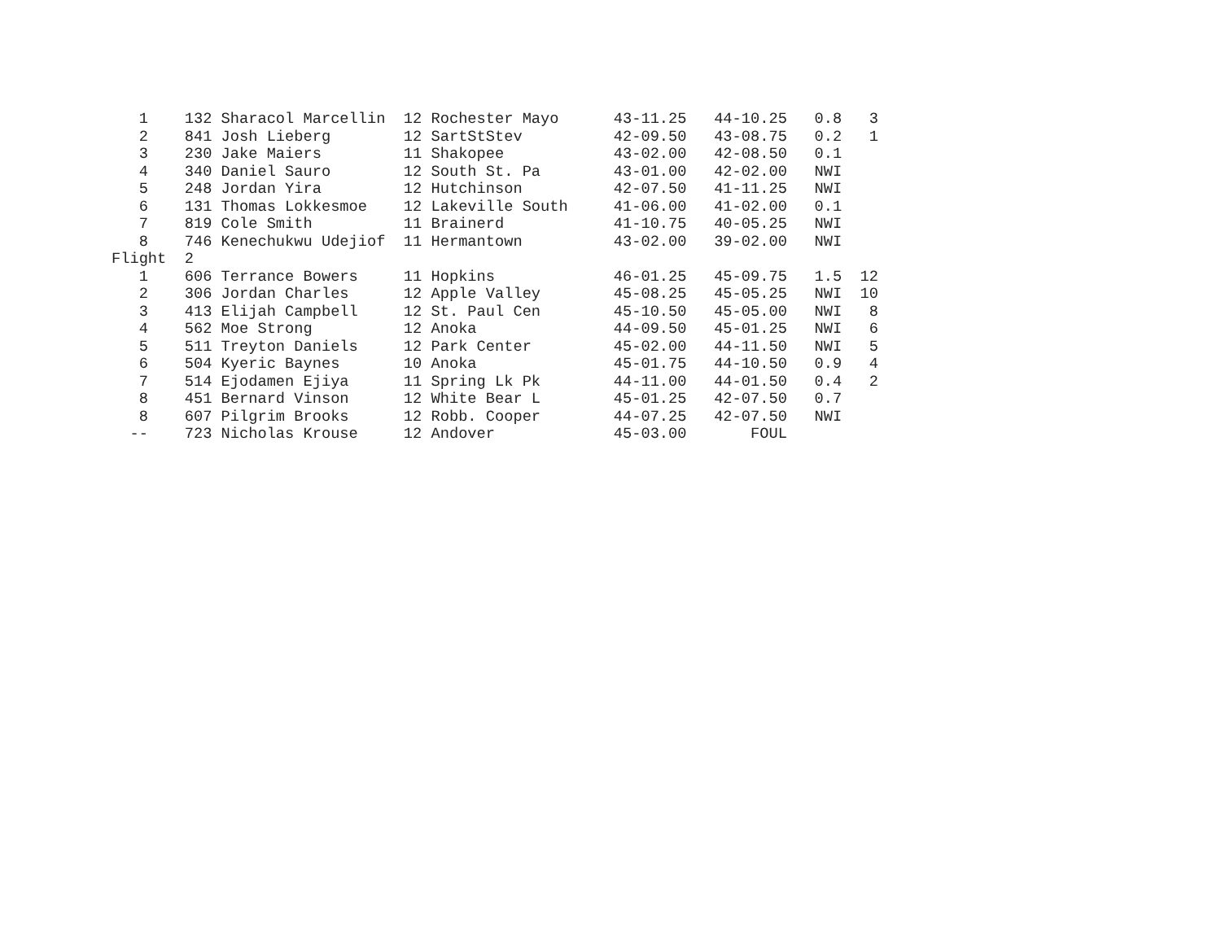1    132 Sharacol Marcellin  12 Rochester Mayo      43-11.25   44-10.25   0.8   3
   2    841 Josh Lieberg        12 SartStStev          42-09.50   43-08.75   0.2   1
   3    230 Jake Maiers         11 Shakopee            43-02.00   42-08.50   0.1
   4    340 Daniel Sauro        12 South St. Pa        43-01.00   42-02.00   NWI
   5    248 Jordan Yira         12 Hutchinson          42-07.50   41-11.25   NWI
   6    131 Thomas Lokkesmoe    12 Lakeville South     41-06.00   41-02.00   0.1
   7    819 Cole Smith          11 Brainerd            41-10.75   40-05.25   NWI
   8    746 Kenechukwu Udejiof  11 Hermantown          43-02.00   39-02.00   NWI
Flight  2
   1    606 Terrance Bowers     11 Hopkins             46-01.25   45-09.75   1.5  12
   2    306 Jordan Charles      12 Apple Valley        45-08.25   45-05.25   NWI  10
   3    413 Elijah Campbell     12 St. Paul Cen        45-10.50   45-05.00   NWI   8
   4    562 Moe Strong          12 Anoka               44-09.50   45-01.25   NWI   6
   5    511 Treyton Daniels     12 Park Center         45-02.00   44-11.50   NWI   5
   6    504 Kyeric Baynes       10 Anoka               45-01.75   44-10.50   0.9   4
   7    514 Ejodamen Ejiya      11 Spring Lk Pk        44-11.00   44-01.50   0.4   2
   8    451 Bernard Vinson      12 White Bear L        45-01.25   42-07.50   0.7
   8    607 Pilgrim Brooks      12 Robb. Cooper        44-07.25   42-07.50   NWI
  --    723 Nicholas Krouse     12 Andover             45-03.00       FOUL